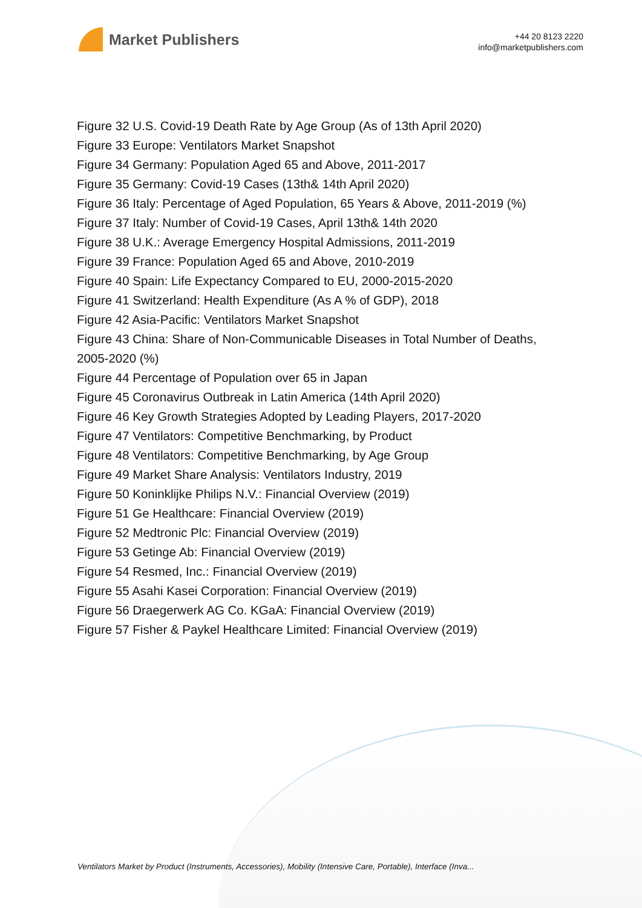Market Publishers
+44 20 8123 2220
info@marketpublishers.com
Figure 32 U.S. Covid-19 Death Rate by Age Group (As of 13th April 2020)
Figure 33 Europe: Ventilators Market Snapshot
Figure 34 Germany: Population Aged 65 and Above, 2011-2017
Figure 35 Germany: Covid-19 Cases (13th& 14th April 2020)
Figure 36 Italy: Percentage of Aged Population, 65 Years & Above, 2011-2019 (%)
Figure 37 Italy: Number of Covid-19 Cases, April 13th& 14th 2020
Figure 38 U.K.: Average Emergency Hospital Admissions, 2011-2019
Figure 39 France: Population Aged 65 and Above, 2010-2019
Figure 40 Spain: Life Expectancy Compared to EU, 2000-2015-2020
Figure 41 Switzerland: Health Expenditure (As A % of GDP), 2018
Figure 42 Asia-Pacific: Ventilators Market Snapshot
Figure 43 China: Share of Non-Communicable Diseases in Total Number of Deaths, 2005-2020 (%)
Figure 44 Percentage of Population over 65 in Japan
Figure 45 Coronavirus Outbreak in Latin America (14th April 2020)
Figure 46 Key Growth Strategies Adopted by Leading Players, 2017-2020
Figure 47 Ventilators: Competitive Benchmarking, by Product
Figure 48 Ventilators: Competitive Benchmarking, by Age Group
Figure 49 Market Share Analysis: Ventilators Industry, 2019
Figure 50 Koninklijke Philips N.V.: Financial Overview (2019)
Figure 51 Ge Healthcare: Financial Overview (2019)
Figure 52 Medtronic Plc: Financial Overview (2019)
Figure 53 Getinge Ab: Financial Overview (2019)
Figure 54 Resmed, Inc.: Financial Overview (2019)
Figure 55 Asahi Kasei Corporation: Financial Overview (2019)
Figure 56 Draegerwerk AG Co. KGaA: Financial Overview (2019)
Figure 57 Fisher & Paykel Healthcare Limited: Financial Overview (2019)
Ventilators Market by Product (Instruments, Accessories), Mobility (Intensive Care, Portable), Interface (Inva...